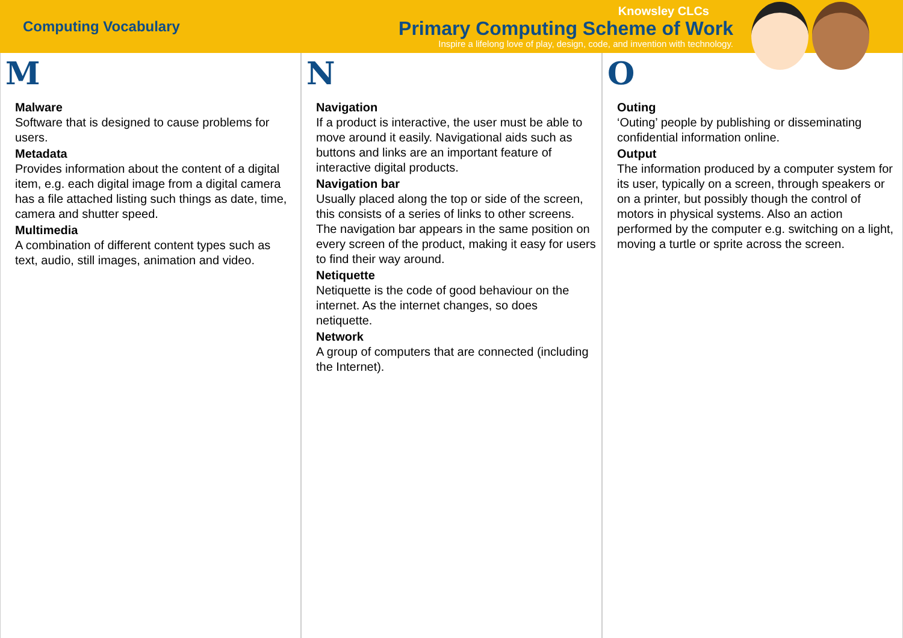Computing Vocabulary
Knowsley CLCs
Primary Computing Scheme of Work
Inspire a lifelong love of play, design, code, and invention with technology.
M
Malware
Software that is designed to cause problems for users.
Metadata
Provides information about the content of a digital item, e.g. each digital image from a digital camera has a file attached listing such things as date, time, camera and shutter speed.
Multimedia
A combination of different content types such as text, audio, still images, animation and video.
N
Navigation
If a product is interactive, the user must be able to move around it easily. Navigational aids such as buttons and links are an important feature of interactive digital products.
Navigation bar
Usually placed along the top or side of the screen, this consists of a series of links to other screens. The navigation bar appears in the same position on every screen of the product, making it easy for users to find their way around.
Netiquette
Netiquette is the code of good behaviour on the internet. As the internet changes, so does netiquette.
Network
A group of computers that are connected (including the Internet).
O
Outing
‘Outing’ people by publishing or disseminating confidential information online.
Output
The information produced by a computer system for its user, typically on a screen, through speakers or on a printer, but possibly though the control of motors in physical systems. Also an action performed by the computer e.g. switching on a light, moving a turtle or sprite across the screen.